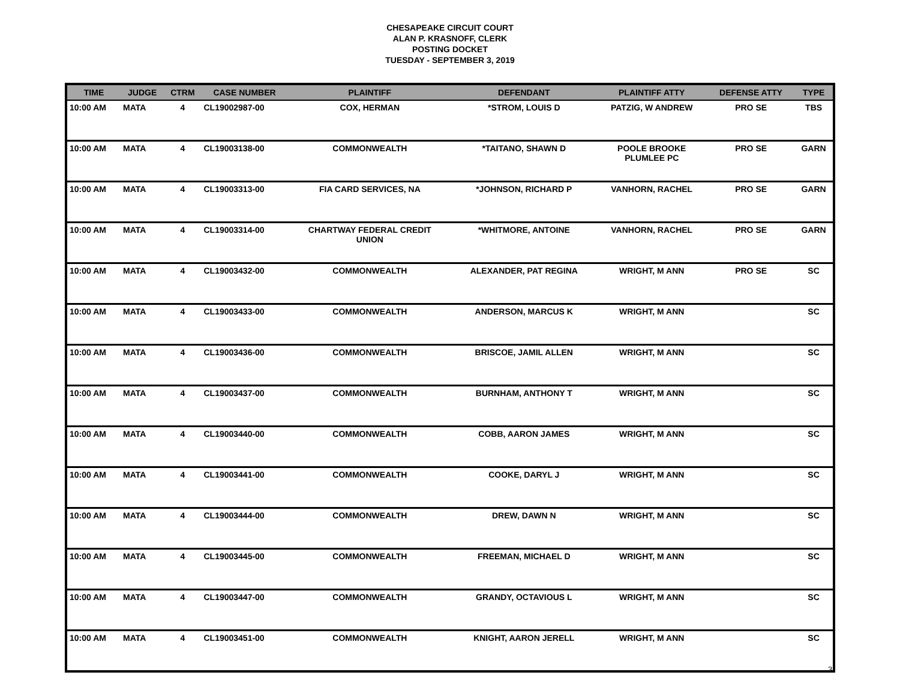CHESAPEAKE CIRCUIT COURT
ALAN P. KRASNOFF, CLERK
POSTING DOCKET
TUESDAY - SEPTEMBER 3, 2019
| TIME | JUDGE | CTRM | CASE NUMBER | PLAINTIFF | DEFENDANT | PLAINTIFF ATTY | DEFENSE ATTY | TYPE |
| --- | --- | --- | --- | --- | --- | --- | --- | --- |
| 10:00 AM | MATA | 4 | CL19002987-00 | COX, HERMAN | *STROM, LOUIS D | PATZIG, W ANDREW | PRO SE | TBS |
| 10:00 AM | MATA | 4 | CL19003138-00 | COMMONWEALTH | *TAITANO, SHAWN D | POOLE BROOKE PLUMLEE PC | PRO SE | GARN |
| 10:00 AM | MATA | 4 | CL19003313-00 | FIA CARD SERVICES, NA | *JOHNSON, RICHARD P | VANHORN, RACHEL | PRO SE | GARN |
| 10:00 AM | MATA | 4 | CL19003314-00 | CHARTWAY FEDERAL CREDIT UNION | *WHITMORE, ANTOINE | VANHORN, RACHEL | PRO SE | GARN |
| 10:00 AM | MATA | 4 | CL19003432-00 | COMMONWEALTH | ALEXANDER, PAT REGINA | WRIGHT, M ANN | PRO SE | SC |
| 10:00 AM | MATA | 4 | CL19003433-00 | COMMONWEALTH | ANDERSON, MARCUS K | WRIGHT, M ANN | | SC |
| 10:00 AM | MATA | 4 | CL19003436-00 | COMMONWEALTH | BRISCOE, JAMIL ALLEN | WRIGHT, M ANN | | SC |
| 10:00 AM | MATA | 4 | CL19003437-00 | COMMONWEALTH | BURNHAM, ANTHONY T | WRIGHT, M ANN | | SC |
| 10:00 AM | MATA | 4 | CL19003440-00 | COMMONWEALTH | COBB, AARON JAMES | WRIGHT, M ANN | | SC |
| 10:00 AM | MATA | 4 | CL19003441-00 | COMMONWEALTH | COOKE, DARYL J | WRIGHT, M ANN | | SC |
| 10:00 AM | MATA | 4 | CL19003444-00 | COMMONWEALTH | DREW, DAWN N | WRIGHT, M ANN | | SC |
| 10:00 AM | MATA | 4 | CL19003445-00 | COMMONWEALTH | FREEMAN, MICHAEL D | WRIGHT, M ANN | | SC |
| 10:00 AM | MATA | 4 | CL19003447-00 | COMMONWEALTH | GRANDY, OCTAVIOUS L | WRIGHT, M ANN | | SC |
| 10:00 AM | MATA | 4 | CL19003451-00 | COMMONWEALTH | KNIGHT, AARON JERELL | WRIGHT, M ANN | | SC |
3